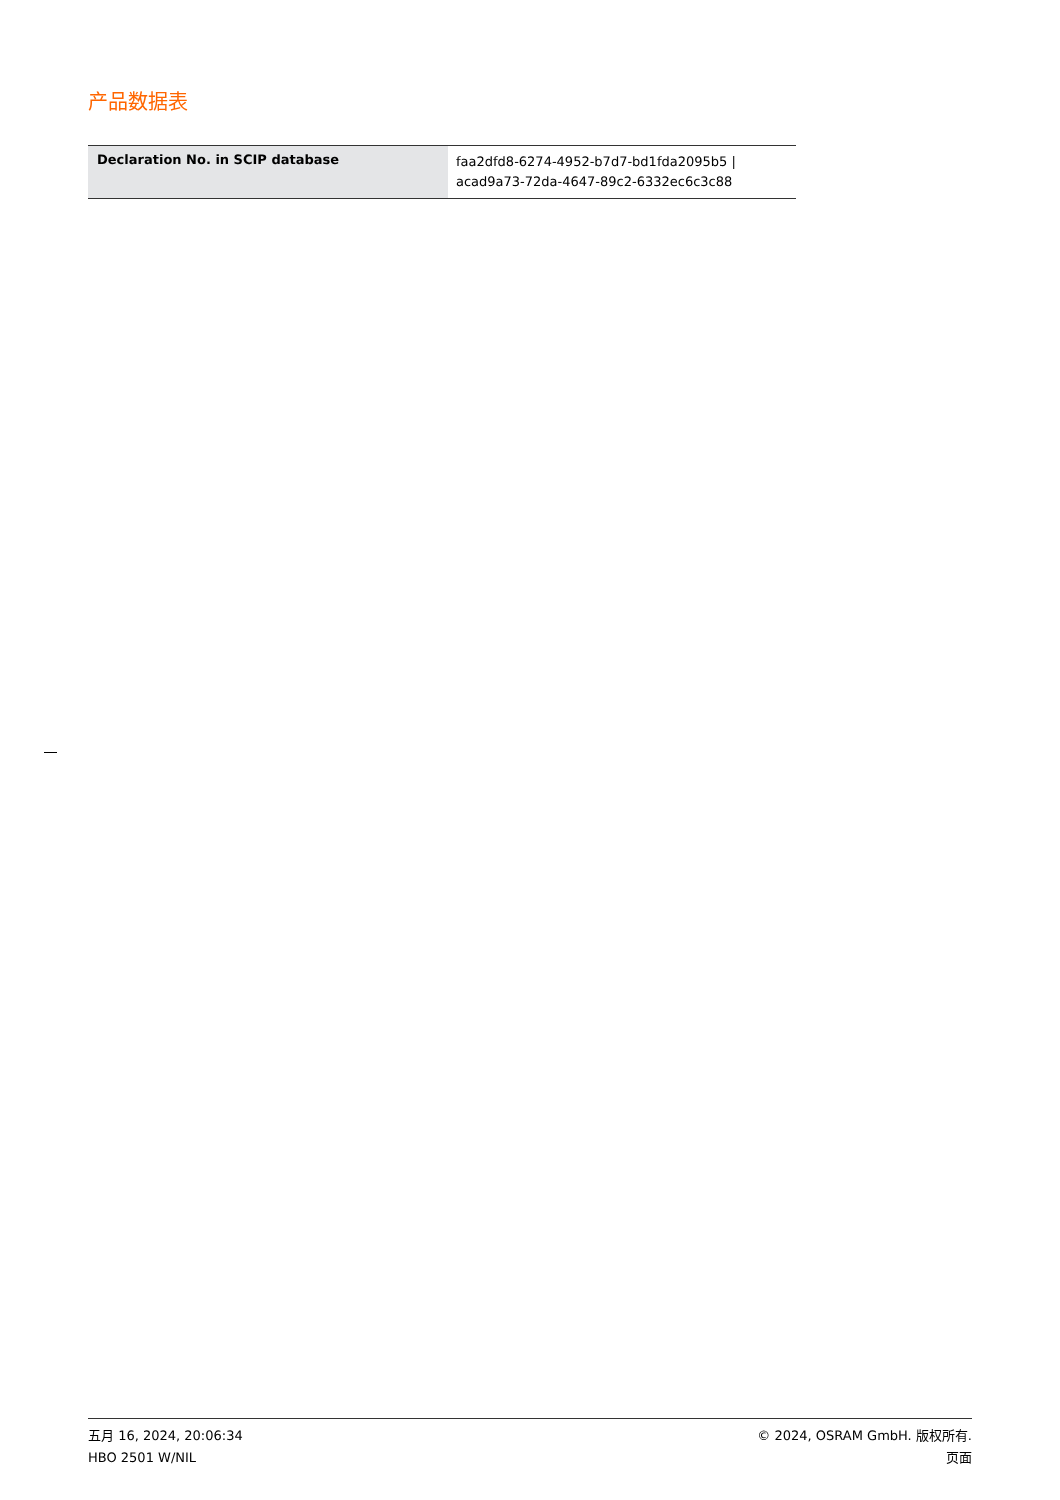产品数据表
| Declaration No. in SCIP database | faa2dfd8-6274-4952-b7d7-bd1fda2095b5 / acad9a73-72da-4647-89c2-6332ec6c3c88 |
五月 16, 2024, 20:06:34
HBO 2501 W/NIL
© 2024, OSRAM GmbH. 版权所有.
页面